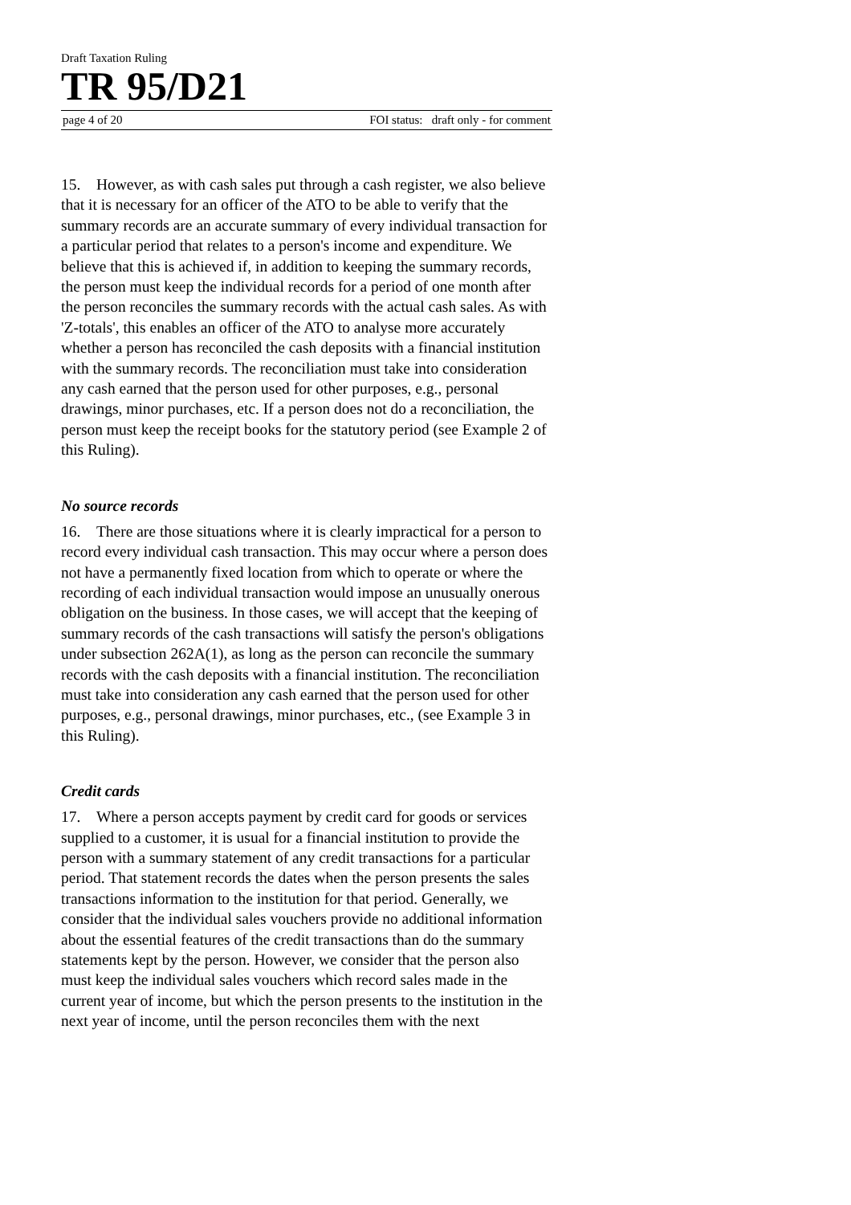Draft Taxation Ruling
TR 95/D21
page 4 of 20 FOI status: draft only - for comment
15. However, as with cash sales put through a cash register, we also believe that it is necessary for an officer of the ATO to be able to verify that the summary records are an accurate summary of every individual transaction for a particular period that relates to a person's income and expenditure. We believe that this is achieved if, in addition to keeping the summary records, the person must keep the individual records for a period of one month after the person reconciles the summary records with the actual cash sales. As with 'Z-totals', this enables an officer of the ATO to analyse more accurately whether a person has reconciled the cash deposits with a financial institution with the summary records. The reconciliation must take into consideration any cash earned that the person used for other purposes, e.g., personal drawings, minor purchases, etc. If a person does not do a reconciliation, the person must keep the receipt books for the statutory period (see Example 2 of this Ruling).
No source records
16. There are those situations where it is clearly impractical for a person to record every individual cash transaction. This may occur where a person does not have a permanently fixed location from which to operate or where the recording of each individual transaction would impose an unusually onerous obligation on the business. In those cases, we will accept that the keeping of summary records of the cash transactions will satisfy the person's obligations under subsection 262A(1), as long as the person can reconcile the summary records with the cash deposits with a financial institution. The reconciliation must take into consideration any cash earned that the person used for other purposes, e.g., personal drawings, minor purchases, etc., (see Example 3 in this Ruling).
Credit cards
17. Where a person accepts payment by credit card for goods or services supplied to a customer, it is usual for a financial institution to provide the person with a summary statement of any credit transactions for a particular period. That statement records the dates when the person presents the sales transactions information to the institution for that period. Generally, we consider that the individual sales vouchers provide no additional information about the essential features of the credit transactions than do the summary statements kept by the person. However, we consider that the person also must keep the individual sales vouchers which record sales made in the current year of income, but which the person presents to the institution in the next year of income, until the person reconciles them with the next